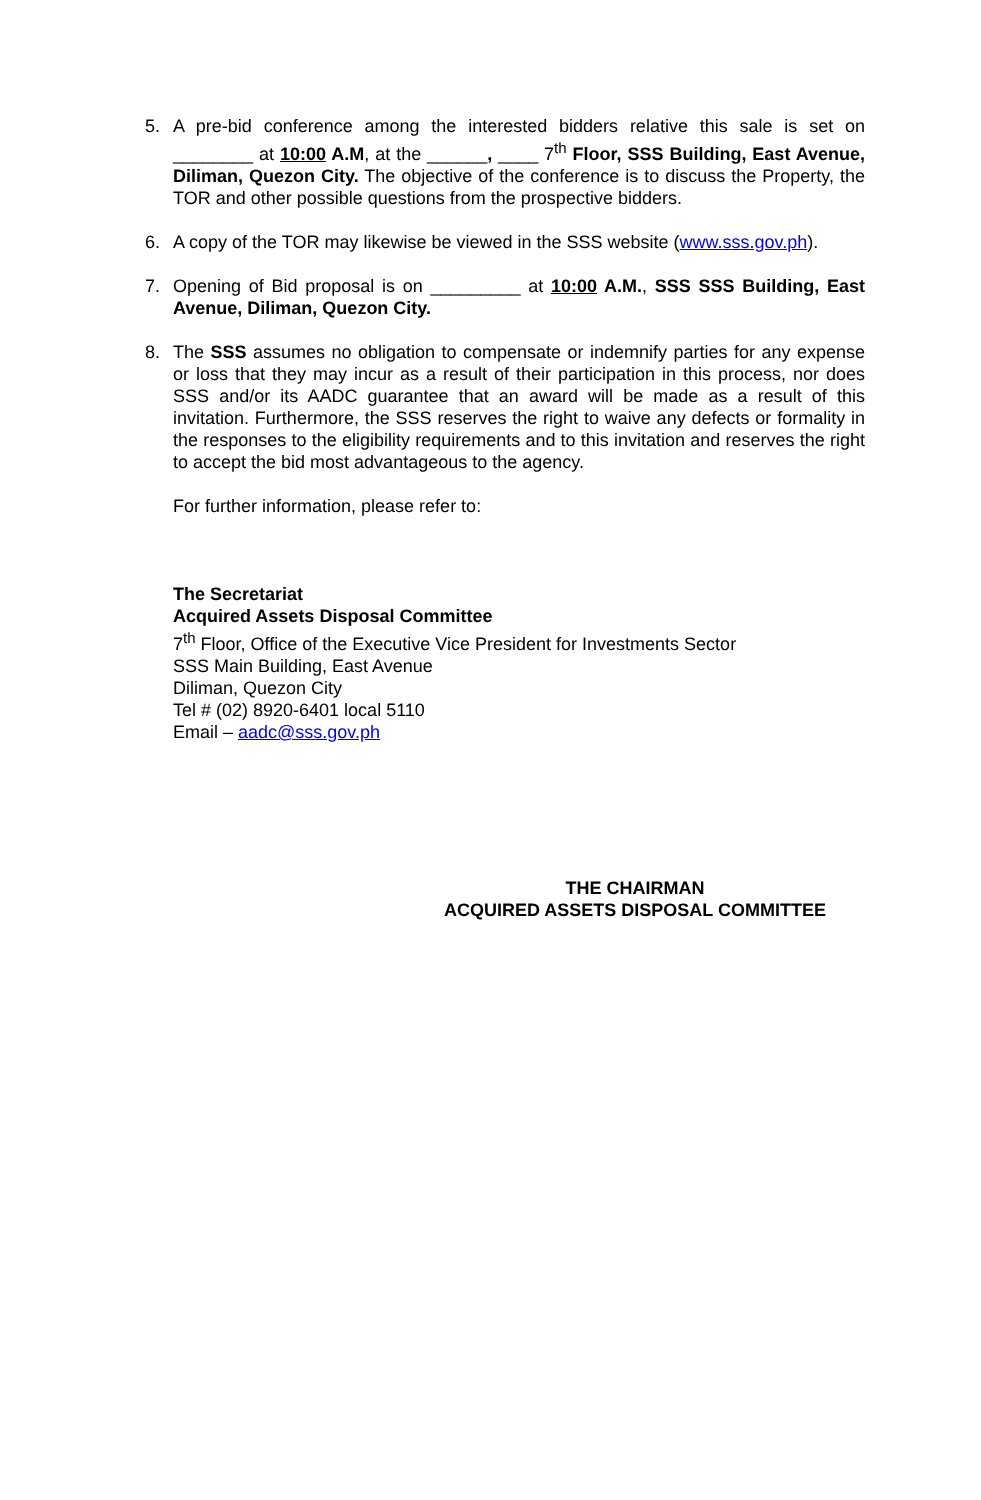5. A pre-bid conference among the interested bidders relative this sale is set on ________ at 10:00 A.M, at the ______, ____ 7<sup>th</sup> Floor, SSS Building, East Avenue, Diliman, Quezon City. The objective of the conference is to discuss the Property, the TOR and other possible questions from the prospective bidders.
6. A copy of the TOR may likewise be viewed in the SSS website (www.sss.gov.ph).
7. Opening of Bid proposal is on _________ at 10:00 A.M., SSS SSS Building, East Avenue, Diliman, Quezon City.
8. The SSS assumes no obligation to compensate or indemnify parties for any expense or loss that they may incur as a result of their participation in this process, nor does SSS and/or its AADC guarantee that an award will be made as a result of this invitation. Furthermore, the SSS reserves the right to waive any defects or formality in the responses to the eligibility requirements and to this invitation and reserves the right to accept the bid most advantageous to the agency.
For further information, please refer to:
The Secretariat
Acquired Assets Disposal Committee
7<sup>th</sup> Floor, Office of the Executive Vice President for Investments Sector
SSS Main Building, East Avenue
Diliman, Quezon City
Tel # (02) 8920-6401 local 5110
Email – aadc@sss.gov.ph
THE CHAIRMAN
ACQUIRED ASSETS DISPOSAL COMMITTEE